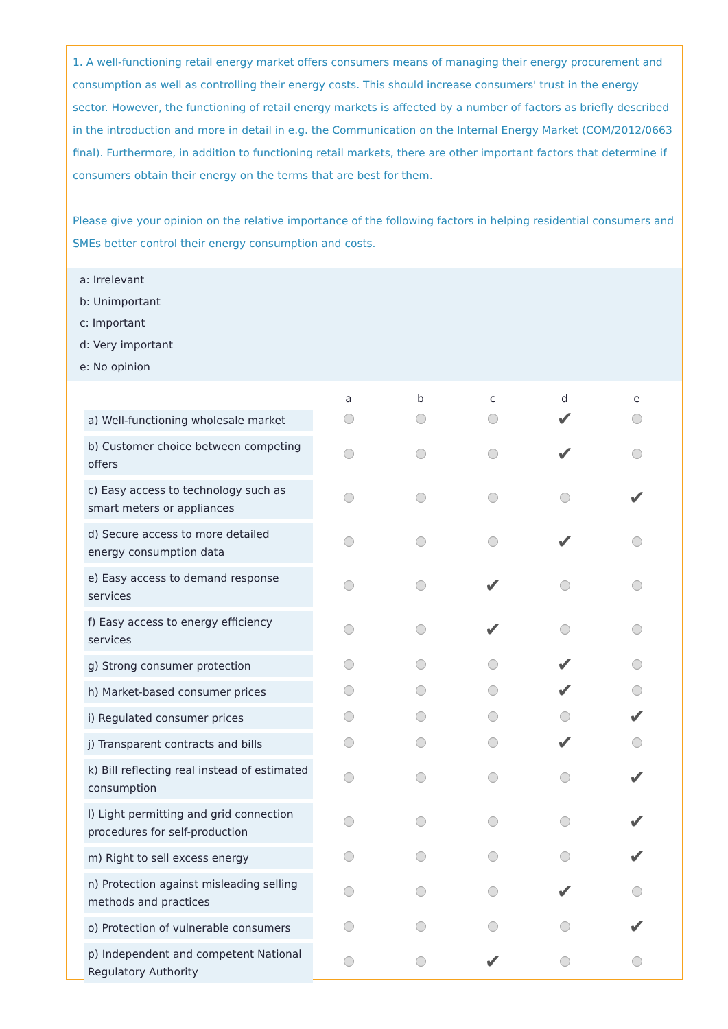1. A well-functioning retail energy market offers consumers means of managing their energy procurement and consumption as well as controlling their energy costs. This should increase consumers' trust in the energy sector. However, the functioning of retail energy markets is affected by a number of factors as briefly described in the introduction and more in detail in e.g. the Communication on the Internal Energy Market (COM/2012/0663 final). Furthermore, in addition to functioning retail markets, there are other important factors that determine if consumers obtain their energy on the terms that are best for them.
Please give your opinion on the relative importance of the following factors in helping residential consumers and SMEs better control their energy consumption and costs.
a: Irrelevant
b: Unimportant
c: Important
d: Very important
e: No opinion
| | a | b | c | d | e |
| a) Well-functioning wholesale market | | | | ✔ | |
| b) Customer choice between competing offers | | | | ✔ | |
| c) Easy access to technology such as smart meters or appliances | | | | | ✔ |
| d) Secure access to more detailed energy consumption data | | | | ✔ | |
| e) Easy access to demand response services | | | ✔ | | |
| f) Easy access to energy efficiency services | | | ✔ | | |
| g) Strong consumer protection | | | | ✔ | |
| h) Market-based consumer prices | | | | ✔ | |
| i) Regulated consumer prices | | | | | ✔ |
| j) Transparent contracts and bills | | | | ✔ | |
| k) Bill reflecting real instead of estimated consumption | | | | | ✔ |
| l) Light permitting and grid connection procedures for self-production | | | | | ✔ |
| m) Right to sell excess energy | | | | | ✔ |
| n) Protection against misleading selling methods and practices | | | | ✔ | |
| o) Protection of vulnerable consumers | | | | | ✔ |
| p) Independent and competent National Regulatory Authority | | | ✔ | | |